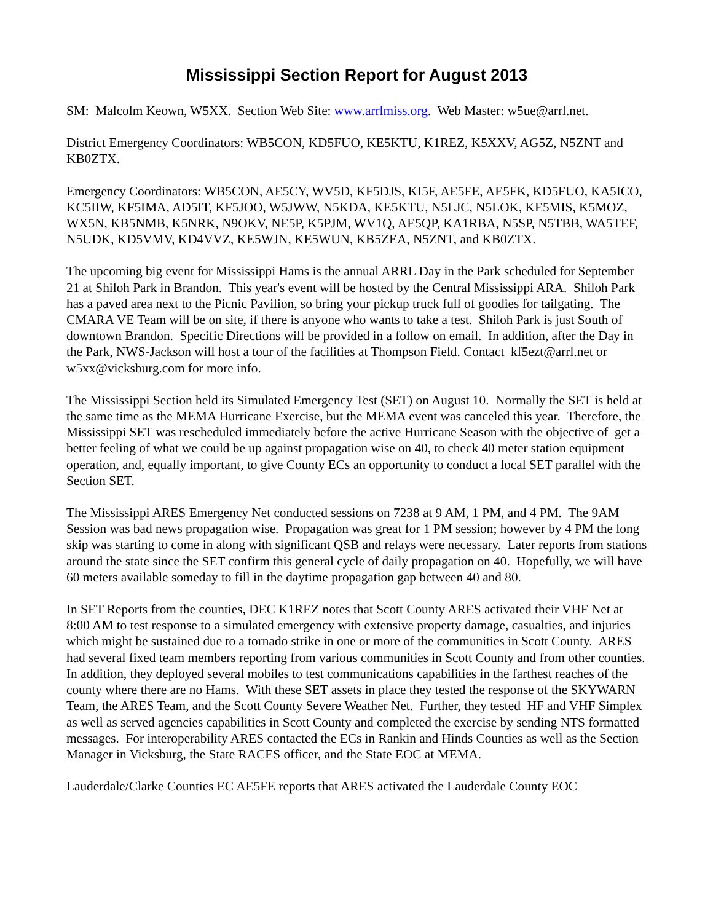Mississippi Section Report for August 2013
SM: Malcolm Keown, W5XX. Section Web Site: www.arrlmiss.org. Web Master: w5ue@arrl.net.
District Emergency Coordinators: WB5CON, KD5FUO, KE5KTU, K1REZ, K5XXV, AG5Z, N5ZNT and KB0ZTX.
Emergency Coordinators: WB5CON, AE5CY, WV5D, KF5DJS, KI5F, AE5FE, AE5FK, KD5FUO, KA5ICO, KC5IIW, KF5IMA, AD5IT, KF5JOO, W5JWW, N5KDA, KE5KTU, N5LJC, N5LOK, KE5MIS, K5MOZ, WX5N, KB5NMB, K5NRK, N9OKV, NE5P, K5PJM, WV1Q, AE5QP, KA1RBA, N5SP, N5TBB, WA5TEF, N5UDK, KD5VMV, KD4VVZ, KE5WJN, KE5WUN, KB5ZEA, N5ZNT, and KB0ZTX.
The upcoming big event for Mississippi Hams is the annual ARRL Day in the Park scheduled for September 21 at Shiloh Park in Brandon. This year's event will be hosted by the Central Mississippi ARA. Shiloh Park has a paved area next to the Picnic Pavilion, so bring your pickup truck full of goodies for tailgating. The CMARA VE Team will be on site, if there is anyone who wants to take a test. Shiloh Park is just South of downtown Brandon. Specific Directions will be provided in a follow on email. In addition, after the Day in the Park, NWS-Jackson will host a tour of the facilities at Thompson Field. Contact kf5ezt@arrl.net or w5xx@vicksburg.com for more info.
The Mississippi Section held its Simulated Emergency Test (SET) on August 10. Normally the SET is held at the same time as the MEMA Hurricane Exercise, but the MEMA event was canceled this year. Therefore, the Mississippi SET was rescheduled immediately before the active Hurricane Season with the objective of get a better feeling of what we could be up against propagation wise on 40, to check 40 meter station equipment operation, and, equally important, to give County ECs an opportunity to conduct a local SET parallel with the Section SET.
The Mississippi ARES Emergency Net conducted sessions on 7238 at 9 AM, 1 PM, and 4 PM. The 9AM Session was bad news propagation wise. Propagation was great for 1 PM session; however by 4 PM the long skip was starting to come in along with significant QSB and relays were necessary. Later reports from stations around the state since the SET confirm this general cycle of daily propagation on 40. Hopefully, we will have 60 meters available someday to fill in the daytime propagation gap between 40 and 80.
In SET Reports from the counties, DEC K1REZ notes that Scott County ARES activated their VHF Net at 8:00 AM to test response to a simulated emergency with extensive property damage, casualties, and injuries which might be sustained due to a tornado strike in one or more of the communities in Scott County. ARES had several fixed team members reporting from various communities in Scott County and from other counties. In addition, they deployed several mobiles to test communications capabilities in the farthest reaches of the county where there are no Hams. With these SET assets in place they tested the response of the SKYWARN Team, the ARES Team, and the Scott County Severe Weather Net. Further, they tested HF and VHF Simplex as well as served agencies capabilities in Scott County and completed the exercise by sending NTS formatted messages. For interoperability ARES contacted the ECs in Rankin and Hinds Counties as well as the Section Manager in Vicksburg, the State RACES officer, and the State EOC at MEMA.
Lauderdale/Clarke Counties EC AE5FE reports that ARES activated the Lauderdale County EOC